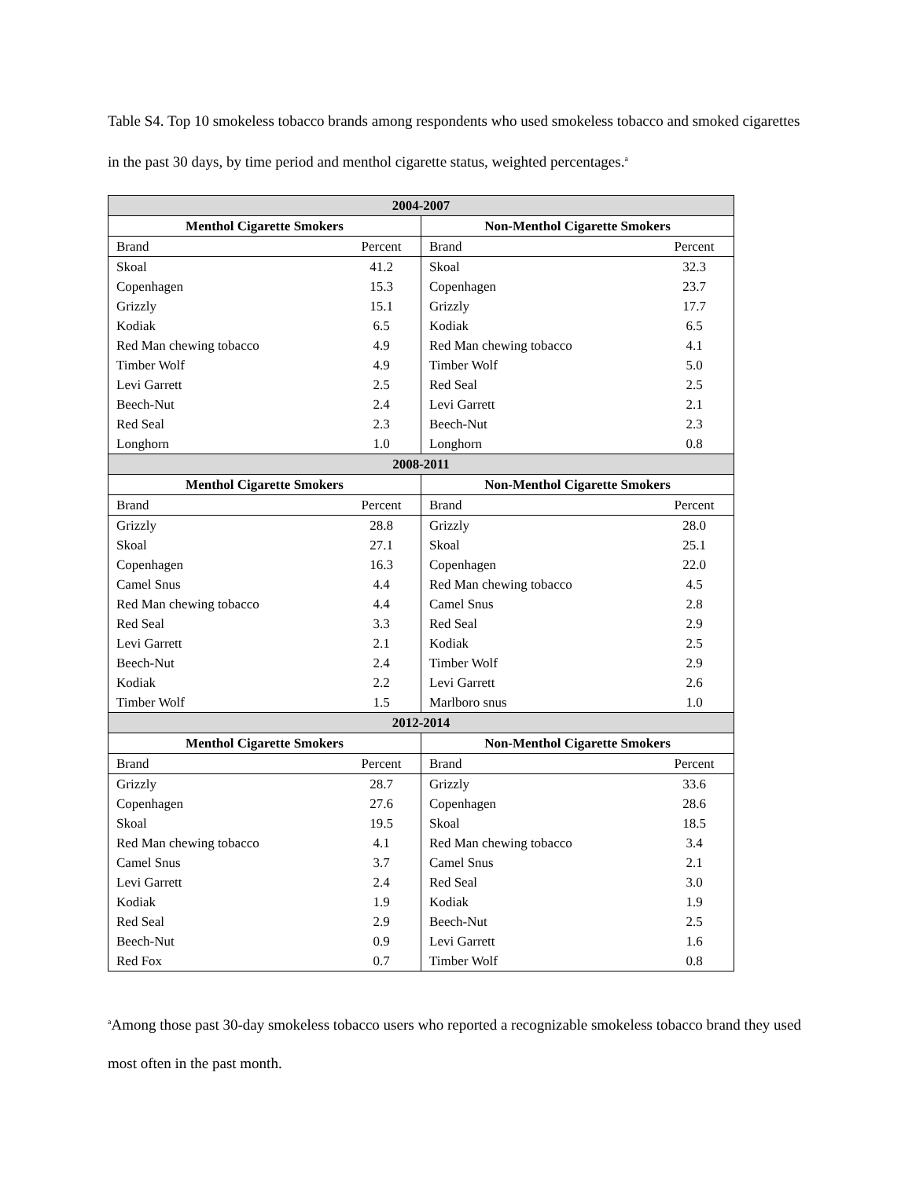Table S4. Top 10 smokeless tobacco brands among respondents who used smokeless tobacco and smoked cigarettes in the past 30 days, by time period and menthol cigarette status, weighted percentages.<sup>a</sup>
| 2004-2007 | | | |
| --- | --- | --- | --- |
| Menthol Cigarette Smokers | | Non-Menthol Cigarette Smokers | |
| Brand | Percent | Brand | Percent |
| Skoal | 41.2 | Skoal | 32.3 |
| Copenhagen | 15.3 | Copenhagen | 23.7 |
| Grizzly | 15.1 | Grizzly | 17.7 |
| Kodiak | 6.5 | Kodiak | 6.5 |
| Red Man chewing tobacco | 4.9 | Red Man chewing tobacco | 4.1 |
| Timber Wolf | 4.9 | Timber Wolf | 5.0 |
| Levi Garrett | 2.5 | Red Seal | 2.5 |
| Beech-Nut | 2.4 | Levi Garrett | 2.1 |
| Red Seal | 2.3 | Beech-Nut | 2.3 |
| Longhorn | 1.0 | Longhorn | 0.8 |
| 2008-2011 | | | |
| Menthol Cigarette Smokers | | Non-Menthol Cigarette Smokers | |
| Brand | Percent | Brand | Percent |
| Grizzly | 28.8 | Grizzly | 28.0 |
| Skoal | 27.1 | Skoal | 25.1 |
| Copenhagen | 16.3 | Copenhagen | 22.0 |
| Camel Snus | 4.4 | Red Man chewing tobacco | 4.5 |
| Red Man chewing tobacco | 4.4 | Camel Snus | 2.8 |
| Red Seal | 3.3 | Red Seal | 2.9 |
| Levi Garrett | 2.1 | Kodiak | 2.5 |
| Beech-Nut | 2.4 | Timber Wolf | 2.9 |
| Kodiak | 2.2 | Levi Garrett | 2.6 |
| Timber Wolf | 1.5 | Marlboro snus | 1.0 |
| 2012-2014 | | | |
| Menthol Cigarette Smokers | | Non-Menthol Cigarette Smokers | |
| Brand | Percent | Brand | Percent |
| Grizzly | 28.7 | Grizzly | 33.6 |
| Copenhagen | 27.6 | Copenhagen | 28.6 |
| Skoal | 19.5 | Skoal | 18.5 |
| Red Man chewing tobacco | 4.1 | Red Man chewing tobacco | 3.4 |
| Camel Snus | 3.7 | Camel Snus | 2.1 |
| Levi Garrett | 2.4 | Red Seal | 3.0 |
| Kodiak | 1.9 | Kodiak | 1.9 |
| Red Seal | 2.9 | Beech-Nut | 2.5 |
| Beech-Nut | 0.9 | Levi Garrett | 1.6 |
| Red Fox | 0.7 | Timber Wolf | 0.8 |
<sup>a</sup> Among those past 30-day smokeless tobacco users who reported a recognizable smokeless tobacco brand they used most often in the past month.